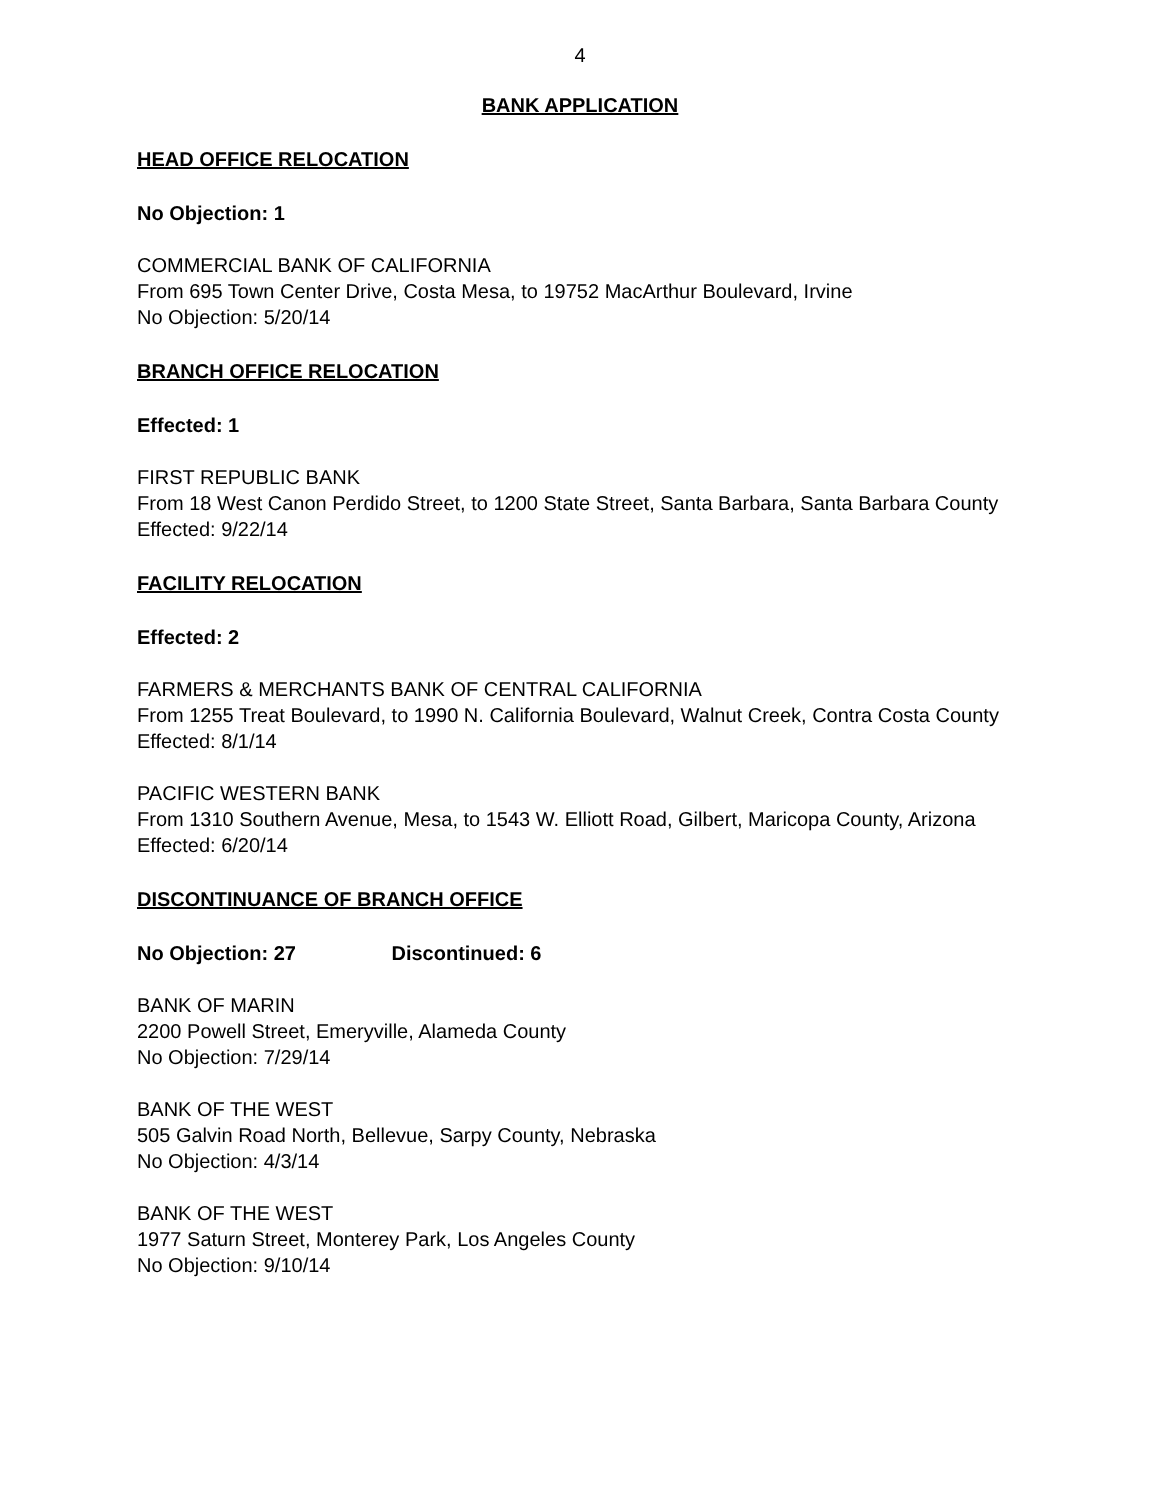4
BANK APPLICATION
HEAD OFFICE RELOCATION
No Objection: 1
COMMERCIAL BANK OF CALIFORNIA
From 695 Town Center Drive, Costa Mesa, to 19752 MacArthur Boulevard, Irvine
No Objection: 5/20/14
BRANCH OFFICE RELOCATION
Effected: 1
FIRST REPUBLIC BANK
From 18 West Canon Perdido Street, to 1200 State Street, Santa Barbara, Santa Barbara County
Effected: 9/22/14
FACILITY RELOCATION
Effected: 2
FARMERS & MERCHANTS BANK OF CENTRAL CALIFORNIA
From 1255 Treat Boulevard, to 1990 N. California Boulevard, Walnut Creek, Contra Costa County
Effected: 8/1/14
PACIFIC WESTERN BANK
From 1310 Southern Avenue, Mesa, to 1543 W. Elliott Road, Gilbert, Maricopa County, Arizona
Effected: 6/20/14
DISCONTINUANCE OF BRANCH OFFICE
No Objection: 27 Discontinued: 6
BANK OF MARIN
2200 Powell Street, Emeryville, Alameda County
No Objection: 7/29/14
BANK OF THE WEST
505 Galvin Road North, Bellevue, Sarpy County, Nebraska
No Objection: 4/3/14
BANK OF THE WEST
1977 Saturn Street, Monterey Park, Los Angeles County
No Objection: 9/10/14